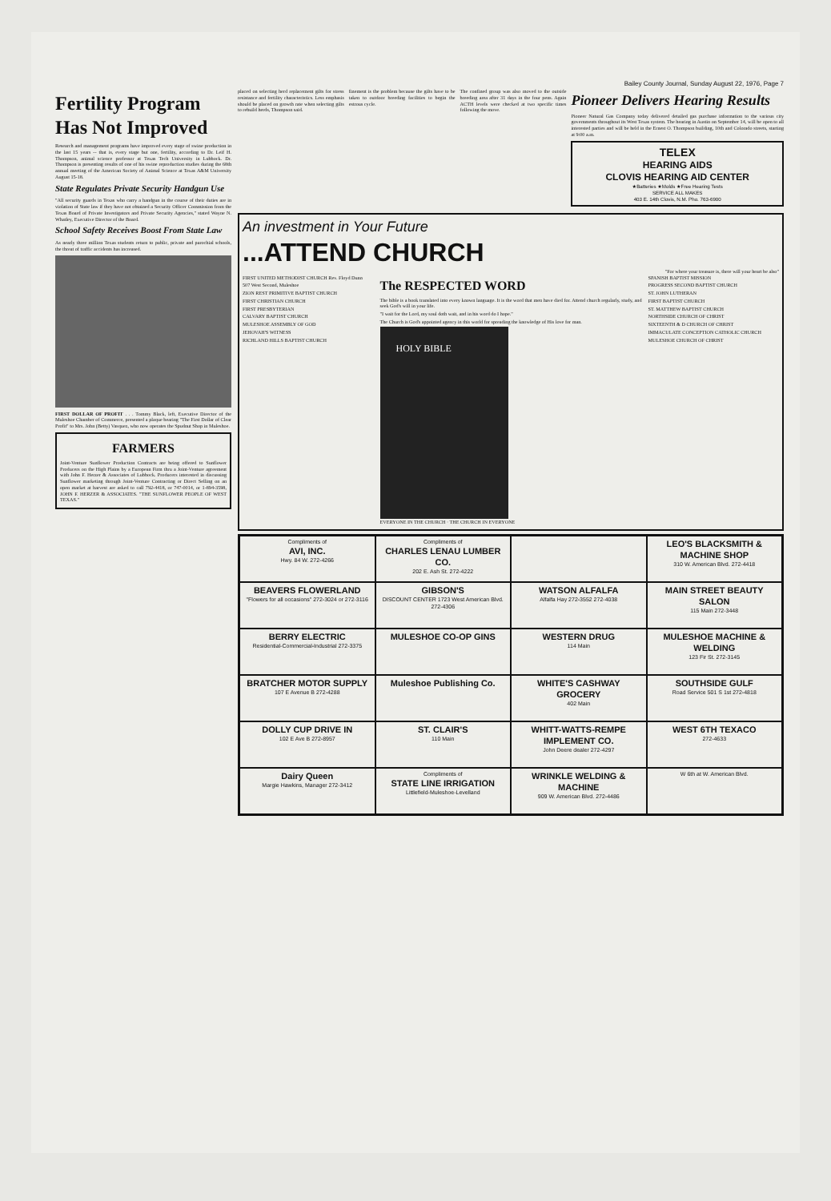Bailey County Journal, Sunday August 22, 1976, Page 7
Fertility Program Has Not Improved
Research and management programs have improved every stage of swine production in the last 15 years -- that is, every stage but one, fertility, according to Dr. Leif H. Thompson, animal science professor at Texas Tech University in Lubbock. Dr. Thompson is presenting results of one of his swine reproduction studies during the 68th annual meeting of the American Society of Animal Science at Texas A&M University August 15-18.
State Regulates Private Security Handgun Use
"All security guards in Texas who carry a handgun in the course of their duties are in violation of State law if they have not obtained a Security Officer Commission from the Texas Board of Private Investigators and Private Security Agencies," stated Wayne N. Whatley, Executive Director of the Board.
School Safety Receives Boost From State Law
As nearly three million Texas students return to public, private and parochial schools, the threat of traffic accidents has increased.
FIRST DOLLAR OF PROFIT . . . Tommy Black, left, Executive Director of the Muleshoe Chamber of Commerce, presented a plaque bearing "The First Dollar of Clear Profit" to Mrs. John (Betty) Vasquez, who now operates the Spudnut Shop in Muleshoe.
FARMERS
Joint-Venture Sunflower Production Contracts are being offered to Sunflower Producers on the High Plains by a European Firm thru a Joint-Venture agreement with John F. Herzer & Associates of Lubbock. Producers interested in discussing Sunflower marketing through Joint-Venture Contracting or Direct Selling on an open market at harvest are asked to call 792-4418, or 747-0014, or 1-894-3598, JOHN F. HERZER & ASSOCIATES. "THE SUNFLOWER PEOPLE OF WEST TEXAS."
placed on selecting herd replacement gilts for stress resistance and fertility characteristics. Less emphasis should be placed on growth rate when selecting gilts to rebuild herds, Thompson said.
finement is the problem because the gilts have to be taken to outdoor breeding facilities to begin the estrous cycle.
The confined group was also moved to the outside breeding area after 31 days in the four pens. Again ACTH levels were checked at two specific times following the move.
Pioneer Delivers Hearing Results
Pioneer Natural Gas Company today delivered detailed gas purchase information to the various city governments throughout its West Texas system. The hearing in Austin on September 14, will be open to all interested parties and will be held in the Ernest O. Thompson building, 10th and Colorado streets, starting at 9:00 a.m.
TELEX
HEARING AIDS
CLOVIS HEARING AID CENTER
★Batteries ★Molds ★Free Hearing Tests
SERVICE ALL MAKES
403 E. 14th Clovis, N.M. Pho. 763-6900
An investment in Your Future
...ATTEND CHURCH
"For where your treasure is, there will your heart be also"
FIRST UNITED METHODIST CHURCH Rev. Floyd Dunn
507 West Second, Muleshoe
ZION REST PRIMITIVE BAPTIST CHURCH
FIRST CHRISTIAN CHURCH
FIRST PRESBYTERIAN
CALVARY BAPTIST CHURCH
MULESHOE ASSEMBLY OF GOD
JEHOVAH'S WITNESS
RICHLAND HILLS BAPTIST CHURCH
The RESPECTED WORD
The bible is a book translated into every known language. It is the word that men have died for. Attend church regularly, study, and seek God's will in your life.
"I wait for the Lord, my soul doth wait, and in his word do I hope."
The Church is God's appointed agency in this world for spreading the knowledge of His love for man.
HOLY BIBLE
EVERYONE IN THE CHURCH · THE CHURCH IN EVERYONE
SPANISH BAPTIST MISSION
PROGRESS SECOND BAPTIST CHURCH
ST. JOHN LUTHERAN
FIRST BAPTIST CHURCH
ST. MATTHEW BAPTIST CHURCH
NORTHSIDE CHURCH OF CHRIST
SIXTEENTH & D CHURCH OF CHRIST
IMMACULATE CONCEPTION CATHOLIC CHURCH
MULESHOE CHURCH OF CHRIST
Compliments of
AVI, INC.
Hwy. 84 W. 272-4266
Compliments of
CHARLES LENAU LUMBER CO.
202 E. Ash St. 272-4222
LEO'S BLACKSMITH & MACHINE SHOP
310 W. American Blvd. 272-4418
BEAVERS FLOWERLAND
"Flowers for all occasions" 272-3024 or 272-3116
GIBSON'S
DISCOUNT CENTER 1723 West American Blvd. 272-4306
WATSON ALFALFA
Alfalfa Hay 272-3552 272-4038
MAIN STREET BEAUTY SALON
115 Main 272-3448
BERRY ELECTRIC
Residential-Commercial-Industrial 272-3375
MULESHOE CO-OP GINS
WESTERN DRUG
114 Main
MULESHOE MACHINE & WELDING
123 Fir St. 272-3145
BRATCHER MOTOR SUPPLY
107 E Avenue B 272-4288
Muleshoe Publishing Co.
WHITE'S CASHWAY GROCERY
402 Main
SOUTHSIDE GULF
Road Service 501 S 1st 272-4818
DOLLY CUP DRIVE IN
102 E Ave B 272-8957
ST. CLAIR'S
110 Main
WHITT-WATTS-REMPE IMPLEMENT CO.
John Deere dealer 272-4297
WEST 6TH TEXACO
272-4633
Dairy Queen
Margie Hawkins, Manager 272-3412
Compliments of
STATE LINE IRRIGATION
Littlefield-Muleshoe-Levelland
WRINKLE WELDING & MACHINE
909 W. American Blvd. 272-4486
W 6th at W. American Blvd.